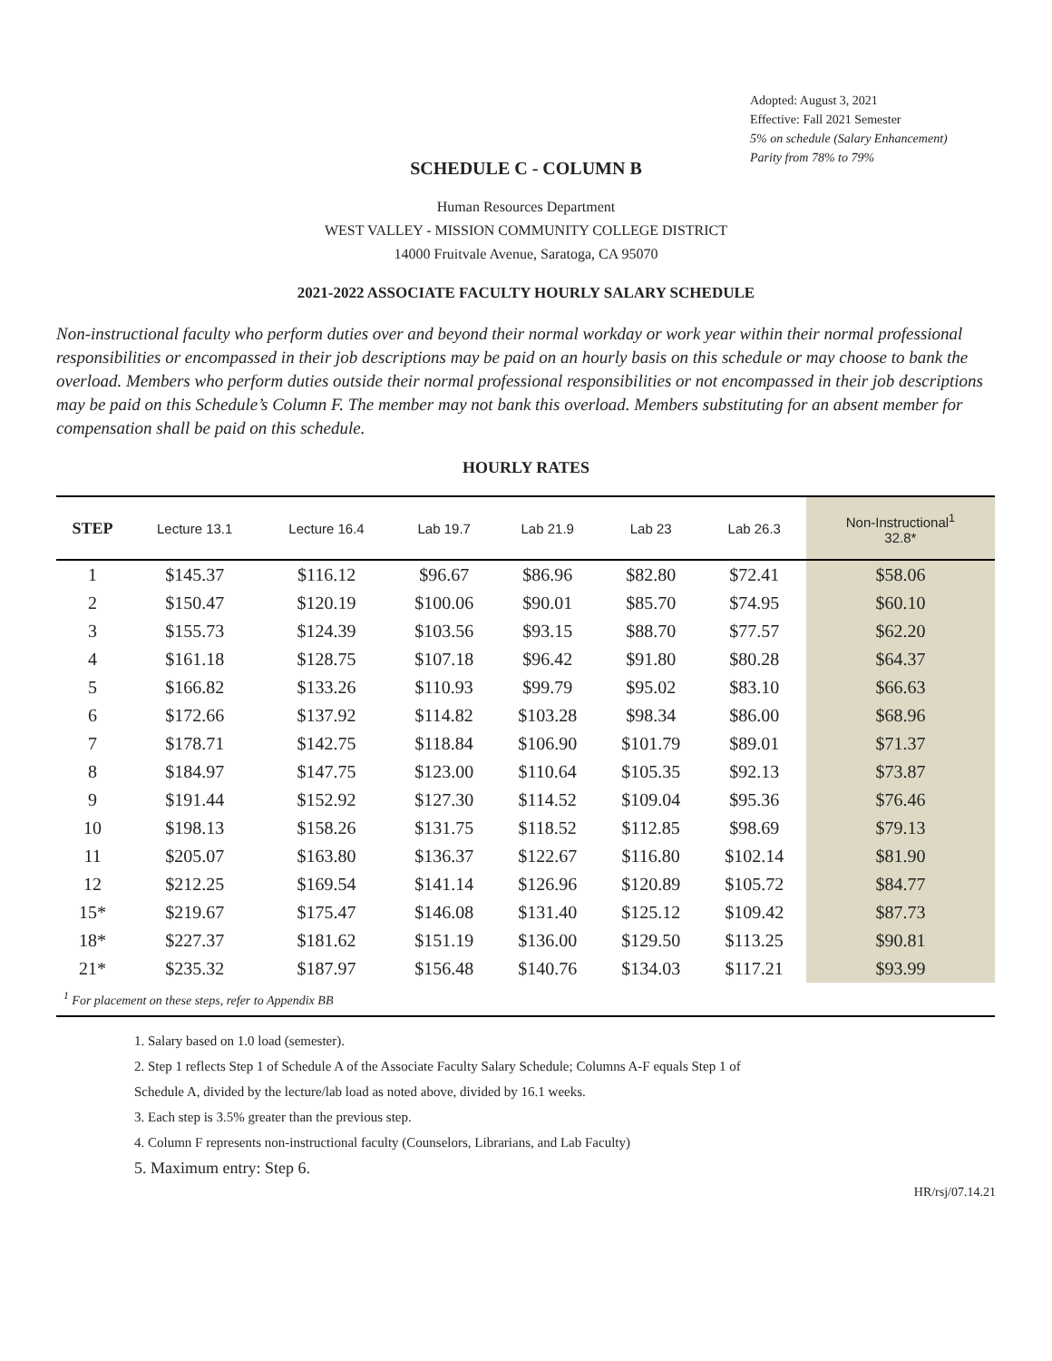Adopted: August 3, 2021
Effective: Fall 2021 Semester
5% on schedule (Salary Enhancement)
Parity from 78% to 79%
SCHEDULE C - COLUMN B
Human Resources Department
WEST VALLEY - MISSION COMMUNITY COLLEGE DISTRICT
14000 Fruitvale Avenue, Saratoga, CA 95070
2021-2022 ASSOCIATE FACULTY HOURLY SALARY SCHEDULE
Non-instructional faculty who perform duties over and beyond their normal workday or work year within their normal professional responsibilities or encompassed in their job descriptions may be paid on an hourly basis on this schedule or may choose to bank the overload. Members who perform duties outside their normal professional responsibilities or not encompassed in their job descriptions may be paid on this Schedule’s Column F. The member may not bank this overload. Members substituting for an absent member for compensation shall be paid on this schedule.
HOURLY RATES
| STEP | Lecture 13.1 | Lecture 16.4 | Lab 19.7 | Lab 21.9 | Lab 23 | Lab 26.3 | Non-Instructional<sup>1</sup> 32.8* |
| --- | --- | --- | --- | --- | --- | --- | --- |
| 1 | $145.37 | $116.12 | $96.67 | $86.96 | $82.80 | $72.41 | $58.06 |
| 2 | $150.47 | $120.19 | $100.06 | $90.01 | $85.70 | $74.95 | $60.10 |
| 3 | $155.73 | $124.39 | $103.56 | $93.15 | $88.70 | $77.57 | $62.20 |
| 4 | $161.18 | $128.75 | $107.18 | $96.42 | $91.80 | $80.28 | $64.37 |
| 5 | $166.82 | $133.26 | $110.93 | $99.79 | $95.02 | $83.10 | $66.63 |
| 6 | $172.66 | $137.92 | $114.82 | $103.28 | $98.34 | $86.00 | $68.96 |
| 7 | $178.71 | $142.75 | $118.84 | $106.90 | $101.79 | $89.01 | $71.37 |
| 8 | $184.97 | $147.75 | $123.00 | $110.64 | $105.35 | $92.13 | $73.87 |
| 9 | $191.44 | $152.92 | $127.30 | $114.52 | $109.04 | $95.36 | $76.46 |
| 10 | $198.13 | $158.26 | $131.75 | $118.52 | $112.85 | $98.69 | $79.13 |
| 11 | $205.07 | $163.80 | $136.37 | $122.67 | $116.80 | $102.14 | $81.90 |
| 12 | $212.25 | $169.54 | $141.14 | $126.96 | $120.89 | $105.72 | $84.77 |
| 15* | $219.67 | $175.47 | $146.08 | $131.40 | $125.12 | $109.42 | $87.73 |
| 18* | $227.37 | $181.62 | $151.19 | $136.00 | $129.50 | $113.25 | $90.81 |
| 21* | $235.32 | $187.97 | $156.48 | $140.76 | $134.03 | $117.21 | $93.99 |
| <sup>1</sup> For placement on these steps, refer to Appendix BB | | | | | | | |
1. Salary based on 1.0 load (semester).
2. Step 1 reflects Step 1 of Schedule A of the Associate Faculty Salary Schedule; Columns A-F equals Step 1 of
Schedule A, divided by the lecture/lab load as noted above, divided by 16.1 weeks.
3. Each step is 3.5% greater than the previous step.
4. Column F represents non-instructional faculty (Counselors, Librarians, and Lab Faculty)
5. Maximum entry: Step 6.
HR/rsj/07.14.21